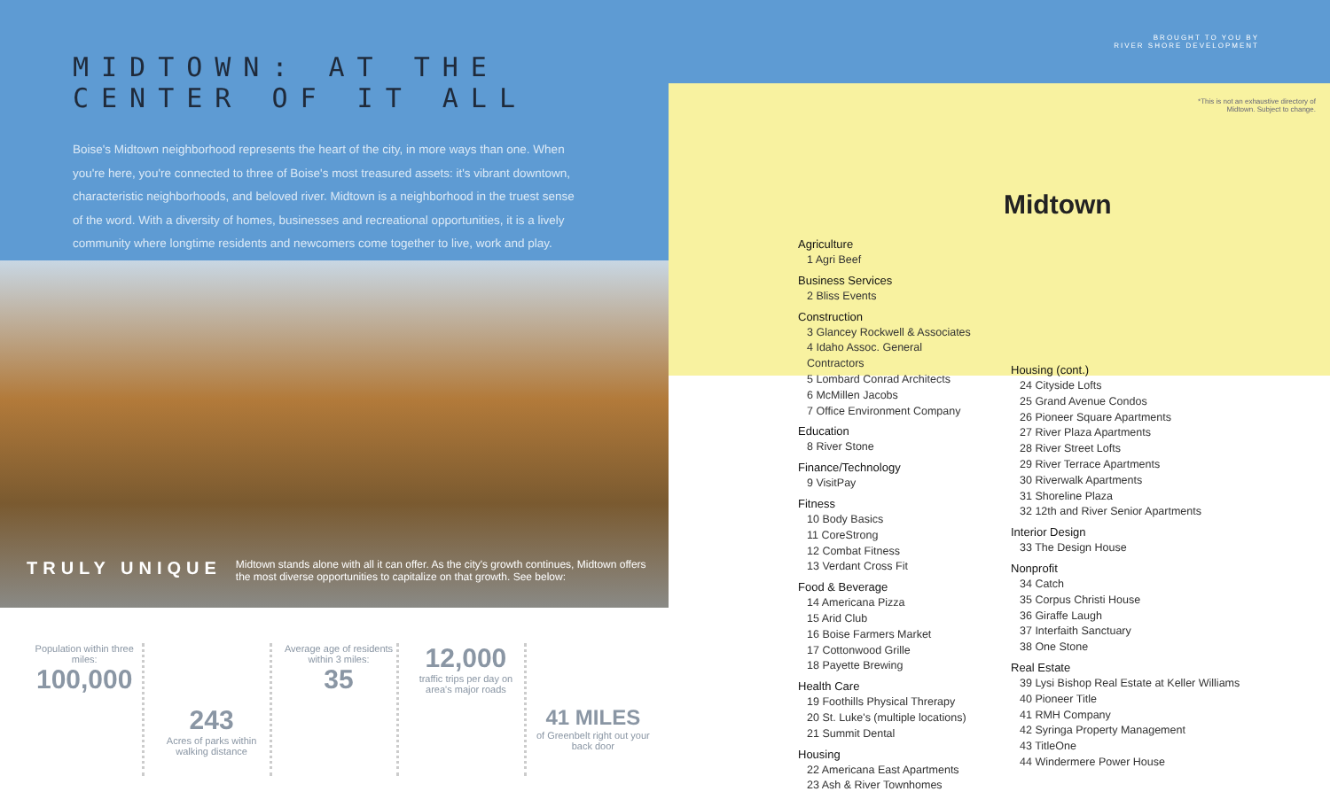MIDTOWN: AT THE CENTER OF IT ALL
Boise's Midtown neighborhood represents the heart of the city, in more ways than one. When you're here, you're connected to three of Boise's most treasured assets: it's vibrant downtown, characteristic neighborhoods, and beloved river. Midtown is a neighborhood in the truest sense of the word. With a diversity of homes, businesses and recreational opportunities, it is a lively community where longtime residents and newcomers come together to live, work and play.
TRULY UNIQUE Midtown stands alone with all it can offer. As the city's growth continues, Midtown offers the most diverse opportunities to capitalize on that growth. See below:
Population within three miles:
100,000
243
Acres of parks within walking distance
Average age of residents within 3 miles:
35
12,000
traffic trips per day on area's major roads
41 MILES
of Greenbelt right out your back door
BROUGHT TO YOU BY
RIVER SHORE DEVELOPMENT
*This is not an exhaustive directory of Midtown. Subject to change.
Midtown
Agriculture
1 Agri Beef
Business Services
2 Bliss Events
Construction
3 Glancey Rockwell & Associates
4 Idaho Assoc. General Contractors
5 Lombard Conrad Architects
6 McMillen Jacobs
7 Office Environment Company
Education
8 River Stone
Finance/Technology
9 VisitPay
Fitness
10 Body Basics
11 CoreStrong
12 Combat Fitness
13 Verdant Cross Fit
Food & Beverage
14 Americana Pizza
15 Arid Club
16 Boise Farmers Market
17 Cottonwood Grille
18 Payette Brewing
Health Care
19 Foothills Physical Threrapy
20 St. Luke's (multiple locations)
21 Summit Dental
Housing
22 Americana East Apartments
23 Ash & River Townhomes
Housing (cont.)
24 Cityside Lofts
25 Grand Avenue Condos
26 Pioneer Square Apartments
27 River Plaza Apartments
28 River Street Lofts
29 River Terrace Apartments
30 Riverwalk Apartments
31 Shoreline Plaza
32 12th and River Senior Apartments
Interior Design
33 The Design House
Nonprofit
34 Catch
35 Corpus Christi House
36 Giraffe Laugh
37 Interfaith Sanctuary
38 One Stone
Real Estate
39 Lysi Bishop Real Estate at Keller Williams
40 Pioneer Title
41 RMH Company
42 Syringa Property Management
43 TitleOne
44 Windermere Power House